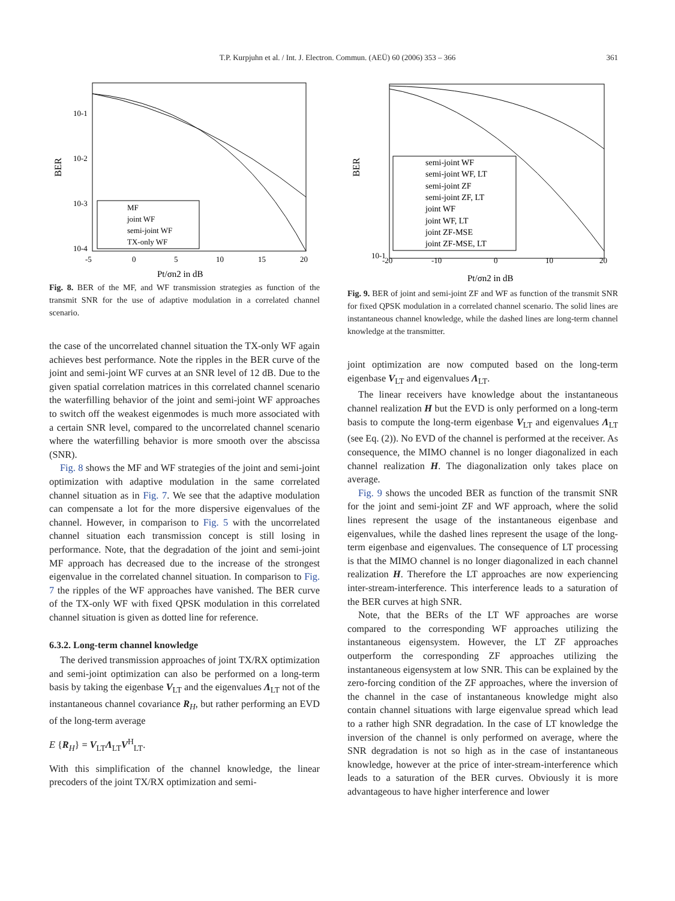T.P. Kurpjuhn et al. / Int. J. Electron. Commun. (AEÜ) 60 (2006) 353 – 366 361
BER
10-1
10-2
10-3
10-4
-5
0
5
10
15
20
Pt/σn2 in dB
MF
joint WF
semi-joint WF
TX-only WF
Fig. 8. BER of the MF, and WF transmission strategies as function of the transmit SNR for the use of adaptive modulation in a correlated channel scenario.
the case of the uncorrelated channel situation the TX-only WF again achieves best performance. Note the ripples in the BER curve of the joint and semi-joint WF curves at an SNR level of 12 dB. Due to the given spatial correlation matrices in this correlated channel scenario the waterfilling behavior of the joint and semi-joint WF approaches to switch off the weakest eigenmodes is much more associated with a certain SNR level, compared to the uncorrelated channel scenario where the waterfilling behavior is more smooth over the abscissa (SNR).
Fig. 8 shows the MF and WF strategies of the joint and semi-joint optimization with adaptive modulation in the same correlated channel situation as in Fig. 7. We see that the adaptive modulation can compensate a lot for the more dispersive eigenvalues of the channel. However, in comparison to Fig. 5 with the uncorrelated channel situation each transmission concept is still losing in performance. Note, that the degradation of the joint and semi-joint MF approach has decreased due to the increase of the strongest eigenvalue in the correlated channel situation. In comparison to Fig. 7 the ripples of the WF approaches have vanished. The BER curve of the TX-only WF with fixed QPSK modulation in this correlated channel situation is given as dotted line for reference.
6.3.2. Long-term channel knowledge
The derived transmission approaches of joint TX/RX optimization and semi-joint optimization can also be performed on a long-term basis by taking the eigenbase V<sub>LT</sub> and the eigenvalues Λ<sub>LT</sub> not of the instantaneous channel covariance R<sub>H</sub>, but rather performing an EVD of the long-term average
E {R<sub>H</sub>} = V<sub>LT</sub>Λ<sub>LT</sub>V<sup>H</sup><sub>LT</sub>.
With this simplification of the channel knowledge, the linear precoders of the joint TX/RX optimization and semi-
BER
10-1
-20
-10
0
10
20
Pt/σn2 in dB
semi-joint WF
semi-joint WF, LT
semi-joint ZF
semi-joint ZF, LT
joint WF
joint WF, LT
joint ZF-MSE
joint ZF-MSE, LT
Fig. 9. BER of joint and semi-joint ZF and WF as function of the transmit SNR for fixed QPSK modulation in a correlated channel scenario. The solid lines are instantaneous channel knowledge, while the dashed lines are long-term channel knowledge at the transmitter.
joint optimization are now computed based on the long-term eigenbase V<sub>LT</sub> and eigenvalues Λ<sub>LT</sub>.
The linear receivers have knowledge about the instantaneous channel realization H but the EVD is only performed on a long-term basis to compute the long-term eigenbase V<sub>LT</sub> and eigenvalues Λ<sub>LT</sub> (see Eq. (2)). No EVD of the channel is performed at the receiver. As consequence, the MIMO channel is no longer diagonalized in each channel realization H. The diagonalization only takes place on average.
Fig. 9 shows the uncoded BER as function of the transmit SNR for the joint and semi-joint ZF and WF approach, where the solid lines represent the usage of the instantaneous eigenbase and eigenvalues, while the dashed lines represent the usage of the long-term eigenbase and eigenvalues. The consequence of LT processing is that the MIMO channel is no longer diagonalized in each channel realization H. Therefore the LT approaches are now experiencing inter-stream-interference. This interference leads to a saturation of the BER curves at high SNR.
Note, that the BERs of the LT WF approaches are worse compared to the corresponding WF approaches utilizing the instantaneous eigensystem. However, the LT ZF approaches outperform the corresponding ZF approaches utilizing the instantaneous eigensystem at low SNR. This can be explained by the zero-forcing condition of the ZF approaches, where the inversion of the channel in the case of instantaneous knowledge might also contain channel situations with large eigenvalue spread which lead to a rather high SNR degradation. In the case of LT knowledge the inversion of the channel is only performed on average, where the SNR degradation is not so high as in the case of instantaneous knowledge, however at the price of inter-stream-interference which leads to a saturation of the BER curves. Obviously it is more advantageous to have higher interference and lower